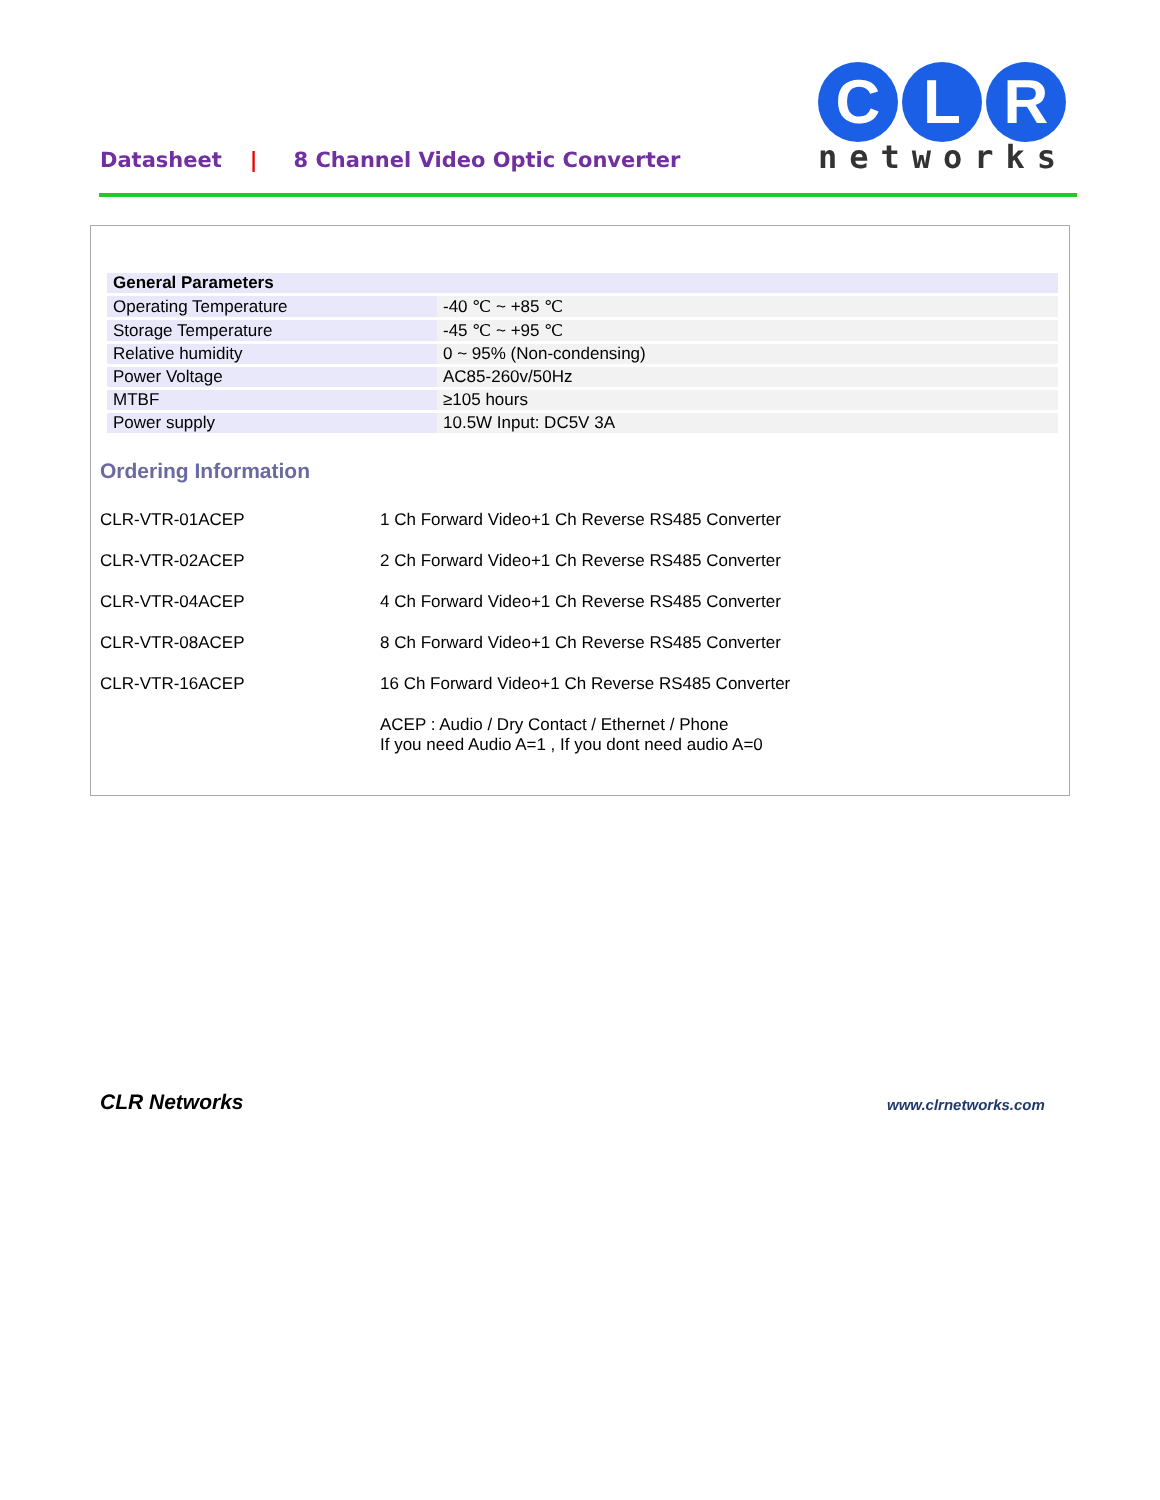Datasheet | 8 Channel Video Optic Converter
C L R
networks
| General Parameters | |
| --- | --- |
| Operating Temperature | -40 ℃ ~ +85 ℃ |
| Storage Temperature | -45 ℃ ~ +95 ℃ |
| Relative humidity | 0 ~ 95% (Non-condensing) |
| Power Voltage | AC85-260v/50Hz |
| MTBF | ≥105 hours |
| Power supply | 10.5W Input: DC5V 3A |
Ordering Information
CLR-VTR-01ACEP 1 Ch Forward Video+1 Ch Reverse RS485 Converter
CLR-VTR-02ACEP 2 Ch Forward Video+1 Ch Reverse RS485 Converter
CLR-VTR-04ACEP 4 Ch Forward Video+1 Ch Reverse RS485 Converter
CLR-VTR-08ACEP 8 Ch Forward Video+1 Ch Reverse RS485 Converter
CLR-VTR-16ACEP 16 Ch Forward Video+1 Ch Reverse RS485 Converter
ACEP : Audio / Dry Contact / Ethernet / Phone
If you need Audio A=1 , If you dont need audio A=0
CLR Networks www.clrnetworks.com